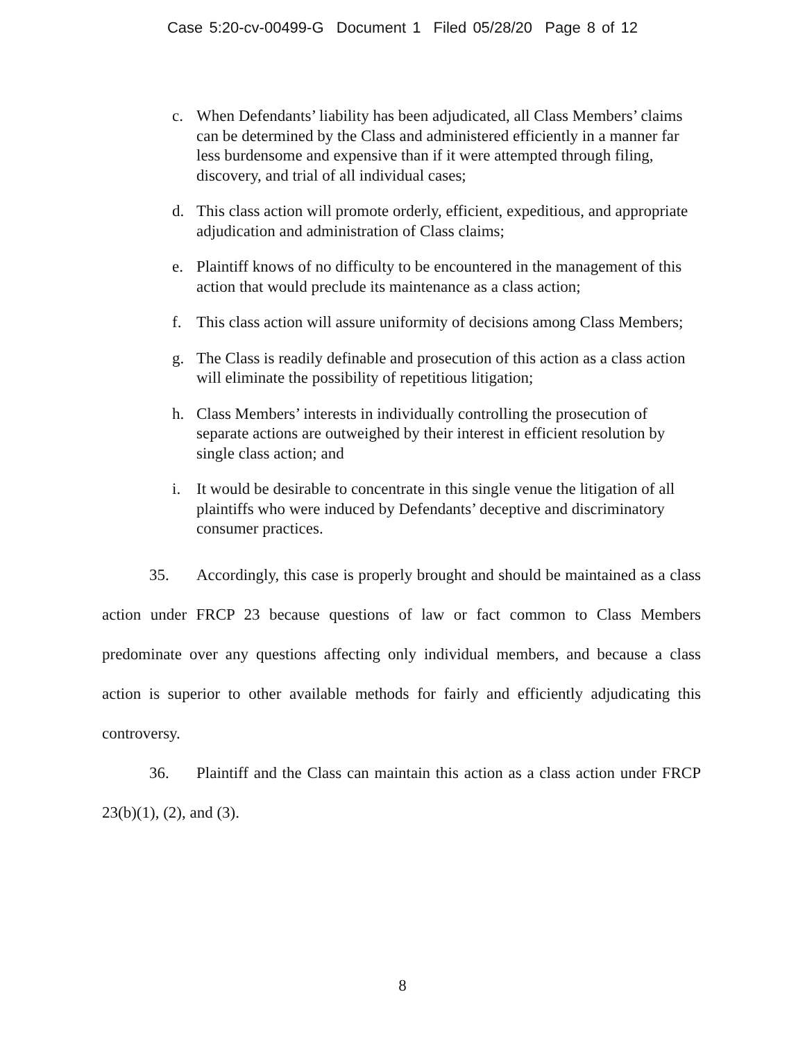Case 5:20-cv-00499-G Document 1 Filed 05/28/20 Page 8 of 12
c. When Defendants’ liability has been adjudicated, all Class Members’ claims can be determined by the Class and administered efficiently in a manner far less burdensome and expensive than if it were attempted through filing, discovery, and trial of all individual cases;
d. This class action will promote orderly, efficient, expeditious, and appropriate adjudication and administration of Class claims;
e. Plaintiff knows of no difficulty to be encountered in the management of this action that would preclude its maintenance as a class action;
f. This class action will assure uniformity of decisions among Class Members;
g. The Class is readily definable and prosecution of this action as a class action will eliminate the possibility of repetitious litigation;
h. Class Members’ interests in individually controlling the prosecution of separate actions are outweighed by their interest in efficient resolution by single class action; and
i. It would be desirable to concentrate in this single venue the litigation of all plaintiffs who were induced by Defendants’ deceptive and discriminatory consumer practices.
35. Accordingly, this case is properly brought and should be maintained as a class action under FRCP 23 because questions of law or fact common to Class Members predominate over any questions affecting only individual members, and because a class action is superior to other available methods for fairly and efficiently adjudicating this controversy.
36. Plaintiff and the Class can maintain this action as a class action under FRCP 23(b)(1), (2), and (3).
8